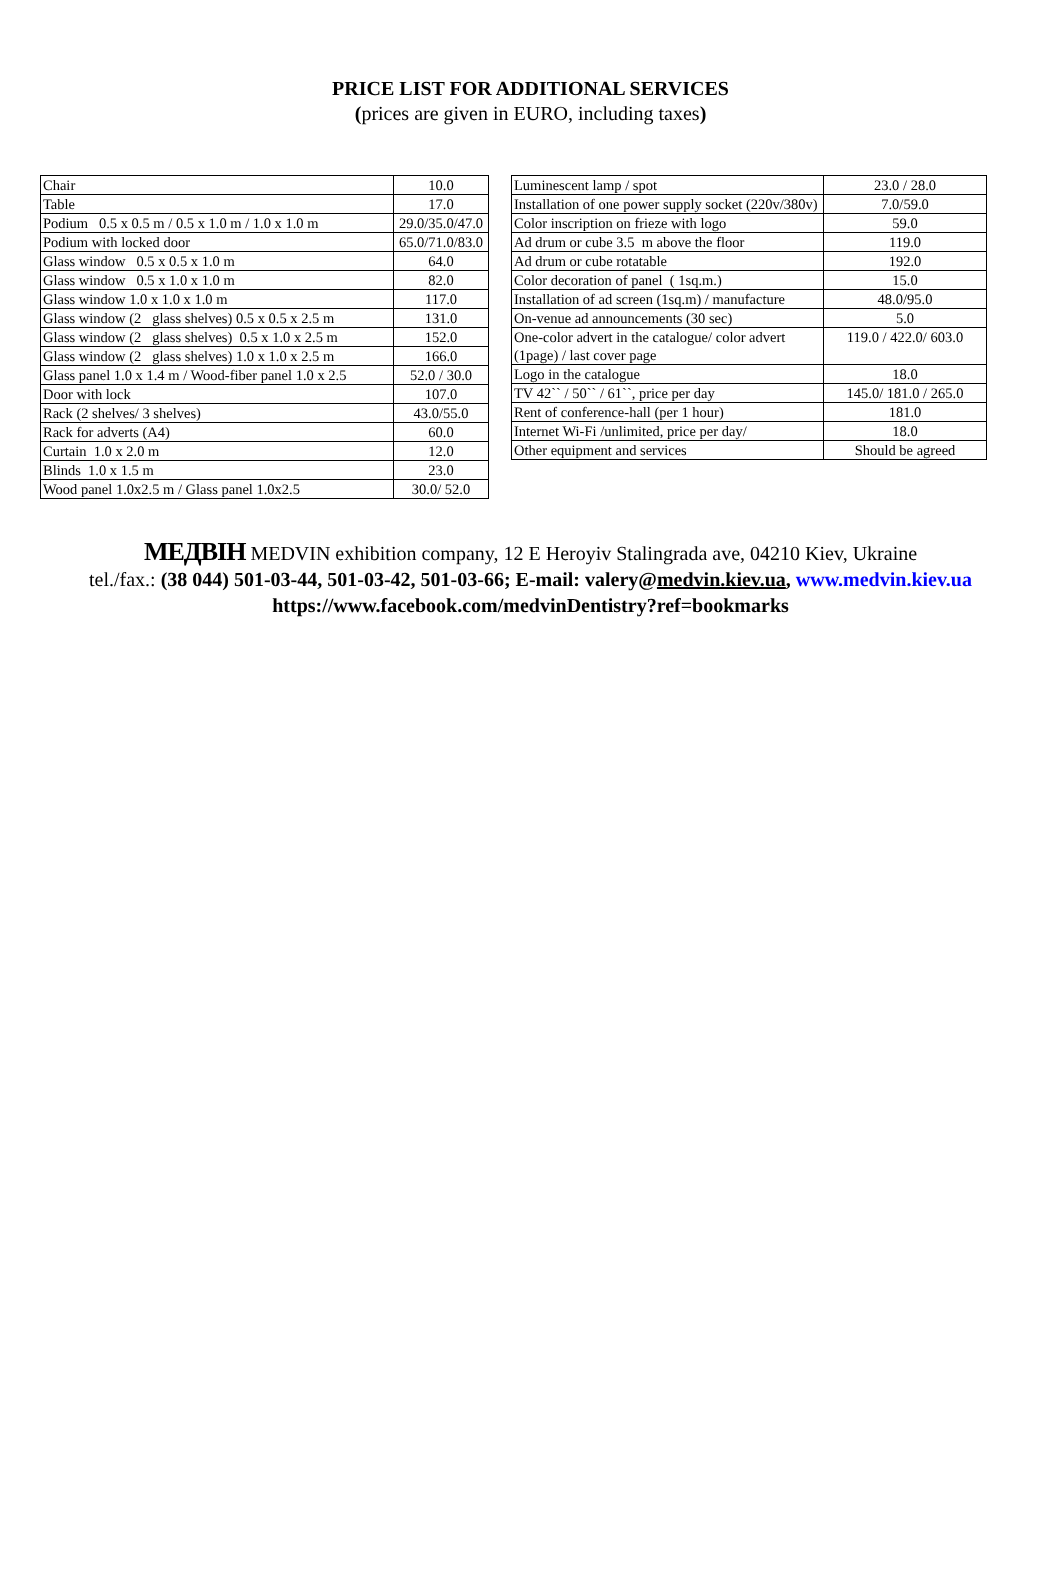PRICE LIST FOR ADDITIONAL SERVICES
(prices are given in EURO, including taxes)
| Chair | 10.0 |
| Table | 17.0 |
| Podium 0.5 x 0.5 m / 0.5 x 1.0 m / 1.0 x 1.0 m | 29.0/35.0/47.0 |
| Podium with locked door | 65.0/71.0/83.0 |
| Glass window 0.5 x 0.5 x 1.0 m | 64.0 |
| Glass window 0.5 x 1.0 x 1.0 m | 82.0 |
| Glass window 1.0 x 1.0 x 1.0 m | 117.0 |
| Glass window (2 glass shelves) 0.5 x 0.5 x 2.5 m | 131.0 |
| Glass window (2 glass shelves) 0.5 x 1.0 x 2.5 m | 152.0 |
| Glass window (2 glass shelves) 1.0 x 1.0 x 2.5 m | 166.0 |
| Glass panel 1.0 x 1.4 m / Wood-fiber panel 1.0 x 2.5 | 52.0 / 30.0 |
| Door with lock | 107.0 |
| Rack (2 shelves/ 3 shelves) | 43.0/55.0 |
| Rack for adverts (A4) | 60.0 |
| Curtain 1.0 x 2.0 m | 12.0 |
| Blinds 1.0 x 1.5 m | 23.0 |
| Wood panel 1.0x2.5 m / Glass panel 1.0x2.5 | 30.0/ 52.0 |
| Luminescent lamp / spot | 23.0 / 28.0 |
| Installation of one power supply socket (220v/380v) | 7.0/59.0 |
| Color inscription on frieze with logo | 59.0 |
| Ad drum or cube 3.5 m above the floor | 119.0 |
| Ad drum or cube rotatable | 192.0 |
| Color decoration of panel ( 1sq.m.) | 15.0 |
| Installation of ad screen (1sq.m) / manufacture | 48.0/95.0 |
| On-venue ad announcements (30 sec) | 5.0 |
| One-color advert in the catalogue/ color advert (1page) / last cover page | 119.0 / 422.0/ 603.0 |
| Logo in the catalogue | 18.0 |
| TV 42`` / 50`` / 61``, price per day | 145.0/ 181.0 / 265.0 |
| Rent of conference-hall (per 1 hour) | 181.0 |
| Internet Wi-Fi /unlimited, price per day/ | 18.0 |
| Other equipment and services | Should be agreed |
MEДBIH MEDVIN exhibition company, 12 E Heroyiv Stalingrada ave, 04210 Kiev, Ukraine
tel./fax.: (38 044) 501-03-44, 501-03-42, 501-03-66; E-mail: valery@medvin.kiev.ua, www.medvin.kiev.ua
https://www.facebook.com/medvinDentistry?ref=bookmarks